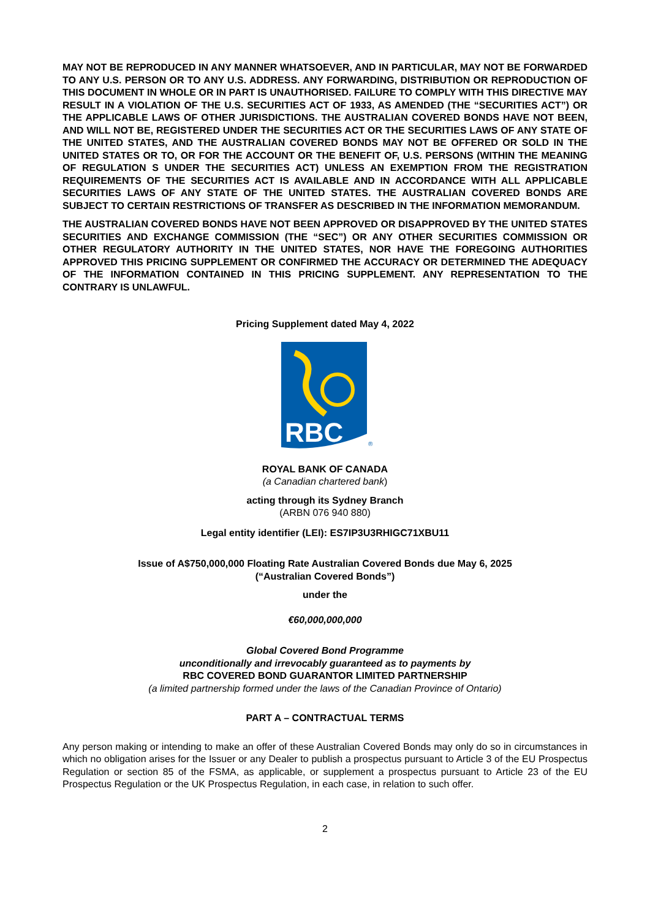MAY NOT BE REPRODUCED IN ANY MANNER WHATSOEVER, AND IN PARTICULAR, MAY NOT BE FORWARDED TO ANY U.S. PERSON OR TO ANY U.S. ADDRESS. ANY FORWARDING, DISTRIBUTION OR REPRODUCTION OF THIS DOCUMENT IN WHOLE OR IN PART IS UNAUTHORISED. FAILURE TO COMPLY WITH THIS DIRECTIVE MAY RESULT IN A VIOLATION OF THE U.S. SECURITIES ACT OF 1933, AS AMENDED (THE “SECURITIES ACT”) OR THE APPLICABLE LAWS OF OTHER JURISDICTIONS. THE AUSTRALIAN COVERED BONDS HAVE NOT BEEN, AND WILL NOT BE, REGISTERED UNDER THE SECURITIES ACT OR THE SECURITIES LAWS OF ANY STATE OF THE UNITED STATES, AND THE AUSTRALIAN COVERED BONDS MAY NOT BE OFFERED OR SOLD IN THE UNITED STATES OR TO, OR FOR THE ACCOUNT OR THE BENEFIT OF, U.S. PERSONS (WITHIN THE MEANING OF REGULATION S UNDER THE SECURITIES ACT) UNLESS AN EXEMPTION FROM THE REGISTRATION REQUIREMENTS OF THE SECURITIES ACT IS AVAILABLE AND IN ACCORDANCE WITH ALL APPLICABLE SECURITIES LAWS OF ANY STATE OF THE UNITED STATES. THE AUSTRALIAN COVERED BONDS ARE SUBJECT TO CERTAIN RESTRICTIONS OF TRANSFER AS DESCRIBED IN THE INFORMATION MEMORANDUM.
THE AUSTRALIAN COVERED BONDS HAVE NOT BEEN APPROVED OR DISAPPROVED BY THE UNITED STATES SECURITIES AND EXCHANGE COMMISSION (THE “SEC”) OR ANY OTHER SECURITIES COMMISSION OR OTHER REGULATORY AUTHORITY IN THE UNITED STATES, NOR HAVE THE FOREGOING AUTHORITIES APPROVED THIS PRICING SUPPLEMENT OR CONFIRMED THE ACCURACY OR DETERMINED THE ADEQUACY OF THE INFORMATION CONTAINED IN THIS PRICING SUPPLEMENT. ANY REPRESENTATION TO THE CONTRARY IS UNLAWFUL.
Pricing Supplement dated May 4, 2022
RBC
®
ROYAL BANK OF CANADA
(a Canadian chartered bank)
acting through its Sydney Branch
(ARBN 076 940 880)
Legal entity identifier (LEI): ES7IP3U3RHIGC71XBU11
Issue of A$750,000,000 Floating Rate Australian Covered Bonds due May 6, 2025
(“Australian Covered Bonds”)
under the
€60,000,000,000
Global Covered Bond Programme
unconditionally and irrevocably guaranteed as to payments by
RBC COVERED BOND GUARANTOR LIMITED PARTNERSHIP
(a limited partnership formed under the laws of the Canadian Province of Ontario)
PART A – CONTRACTUAL TERMS
Any person making or intending to make an offer of these Australian Covered Bonds may only do so in circumstances in which no obligation arises for the Issuer or any Dealer to publish a prospectus pursuant to Article 3 of the EU Prospectus Regulation or section 85 of the FSMA, as applicable, or supplement a prospectus pursuant to Article 23 of the EU Prospectus Regulation or the UK Prospectus Regulation, in each case, in relation to such offer.
2